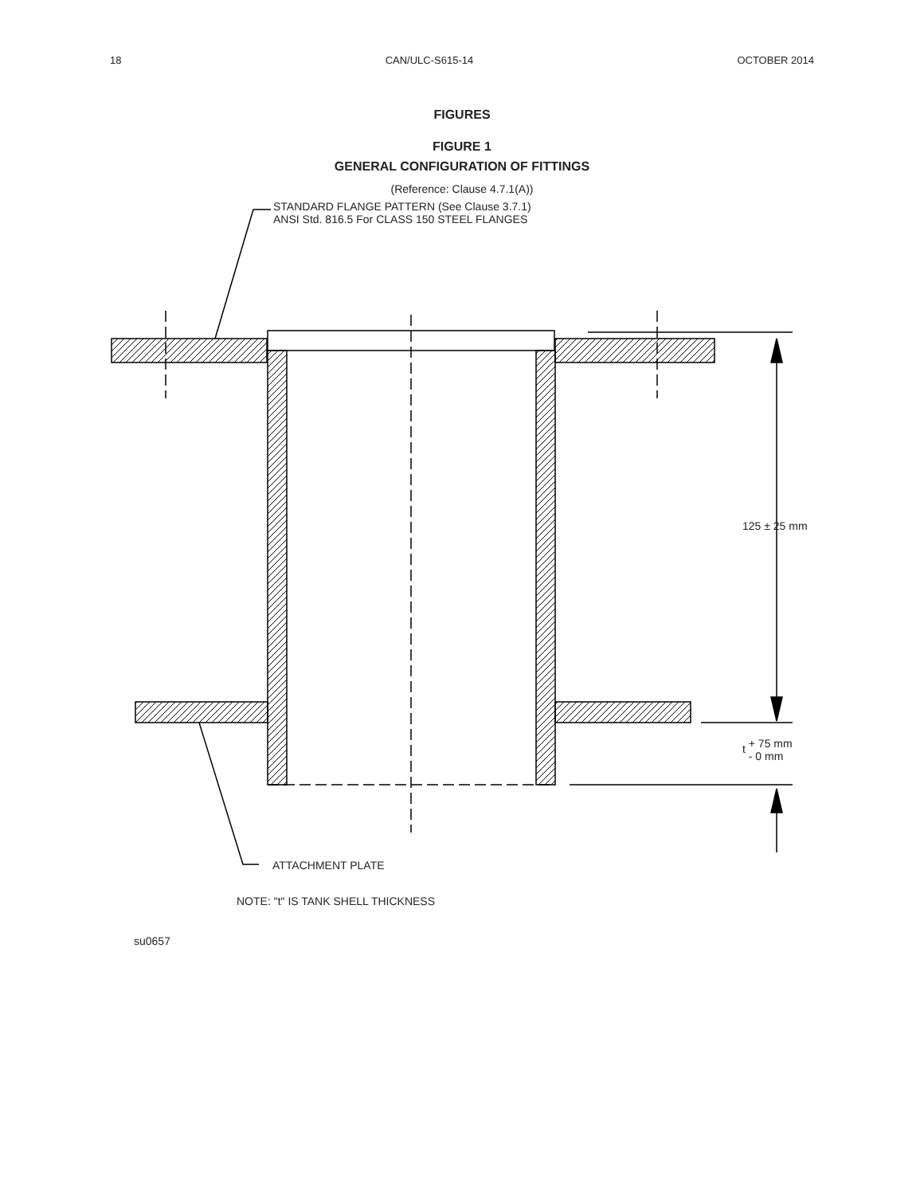18 CAN/ULC-S615-14 OCTOBER 2014
FIGURES
FIGURE 1
GENERAL CONFIGURATION OF FITTINGS
(Reference: Clause 4.7.1(A))
STANDARD FLANGE PATTERN (See Clause 3.7.1)
ANSI Std. 816.5 For CLASS 150 STEEL FLANGES
125 ± 25 mm
t + 75 mm
- 0 mm
ATTACHMENT PLATE
NOTE: "t" IS TANK SHELL THICKNESS
su0657